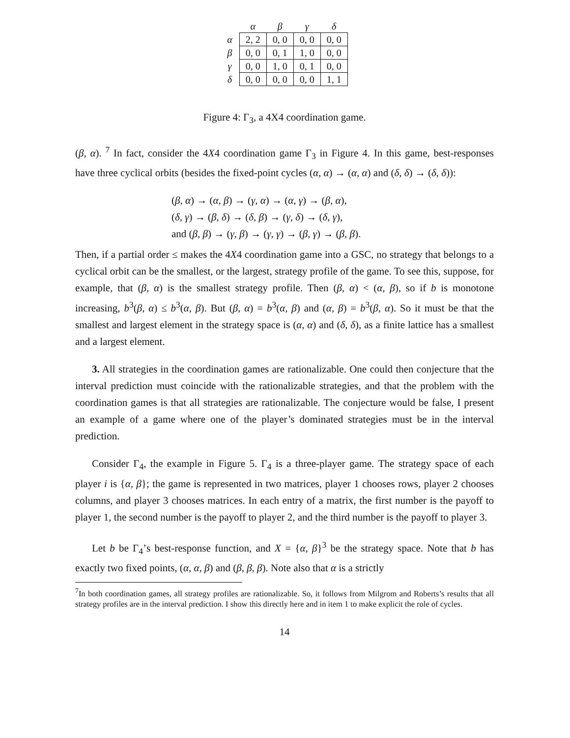| | α | β | γ | δ |
| --- | --- | --- | --- | --- |
| α | 2, 2 | 0, 0 | 0, 0 | 0, 0 |
| β | 0, 0 | 0, 1 | 1, 0 | 0, 0 |
| γ | 0, 0 | 1, 0 | 0, 1 | 0, 0 |
| δ | 0, 0 | 0, 0 | 0, 0 | 1, 1 |
Figure 4: Γ<sub>3</sub>, a 4X4 coordination game.
(β, α). <sup>7</sup> In fact, consider the 4X4 coordination game Γ<sub>3</sub> in Figure 4. In this game, best-responses have three cyclical orbits (besides the fixed-point cycles (α, α) → (α, α) and (δ, δ) → (δ, δ)):
(β, α) → (α, β) → (γ, α) → (α, γ) → (β, α),
(δ, γ) → (β, δ) → (δ, β) → (γ, δ) → (δ, γ),
and (β, β) → (γ, β) → (γ, γ) → (β, γ) → (β, β).
Then, if a partial order ≤ makes the 4X4 coordination game into a GSC, no strategy that belongs to a cyclical orbit can be the smallest, or the largest, strategy profile of the game. To see this, suppose, for example, that (β, α) is the smallest strategy profile. Then (β, α) < (α, β), so if b is monotone increasing, b<sup>3</sup>(β, α) ≤ b<sup>3</sup>(α, β). But (β, α) = b<sup>3</sup>(α, β) and (α, β) = b<sup>3</sup>(β, α). So it must be that the smallest and largest element in the strategy space is (α, α) and (δ, δ), as a finite lattice has a smallest and a largest element.
3. All strategies in the coordination games are rationalizable. One could then conjecture that the interval prediction must coincide with the rationalizable strategies, and that the problem with the coordination games is that all strategies are rationalizable. The conjecture would be false, I present an example of a game where one of the player’s dominated strategies must be in the interval prediction.
Consider Γ<sub>4</sub>, the example in Figure 5. Γ<sub>4</sub> is a three-player game. The strategy space of each player i is {α, β}; the game is represented in two matrices, player 1 chooses rows, player 2 chooses columns, and player 3 chooses matrices. In each entry of a matrix, the first number is the payoff to player 1, the second number is the payoff to player 2, and the third number is the payoff to player 3.
Let b be Γ<sub>4</sub>’s best-response function, and X = {α, β}<sup>3</sup> be the strategy space. Note that b has exactly two fixed points, (α, α, β) and (β, β, β). Note also that α is a strictly
<sup>7</sup> In both coordination games, all strategy profiles are rationalizable. So, it follows from Milgrom and Roberts’s results that all strategy profiles are in the interval prediction. I show this directly here and in item 1 to make explicit the role of cycles.
14